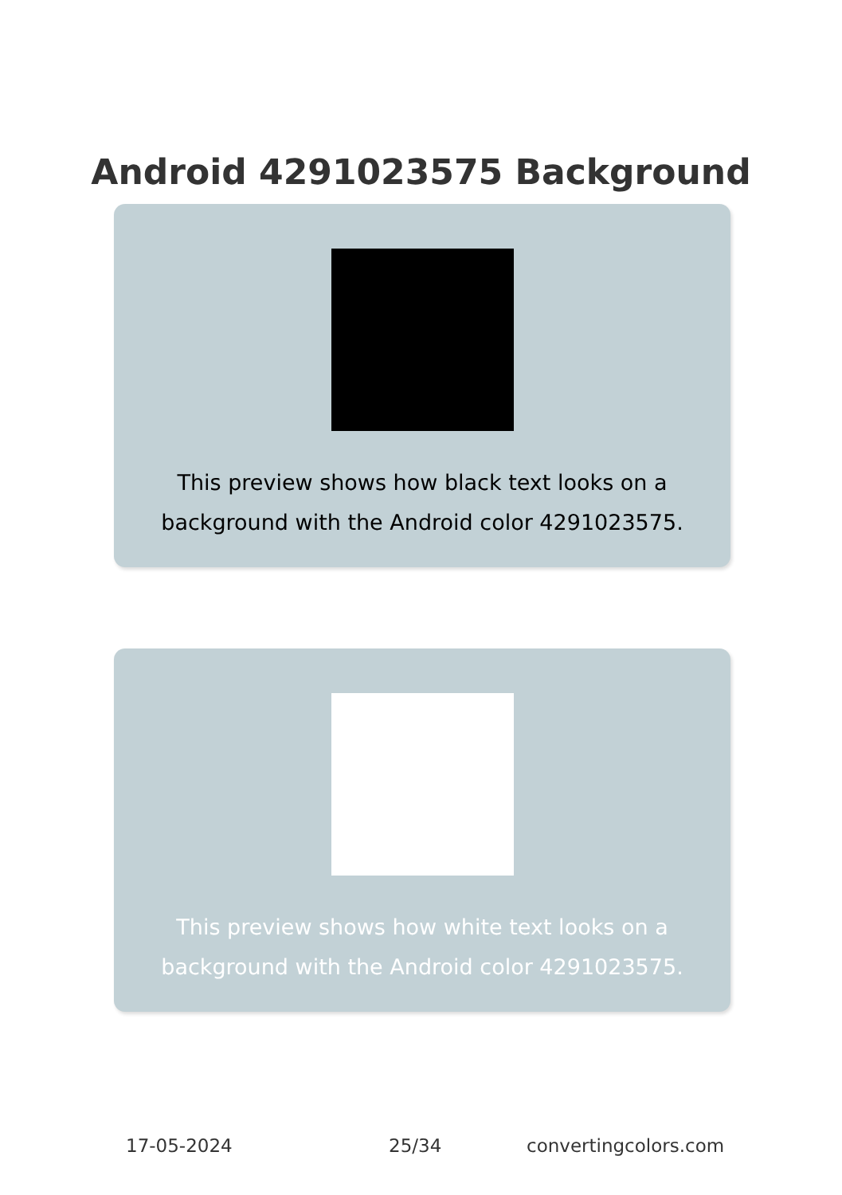Android 4291023575 Background
This preview shows how black text looks on a background with the Android color 4291023575.
This preview shows how white text looks on a background with the Android color 4291023575.
17-05-2024 25/34 convertingcolors.com